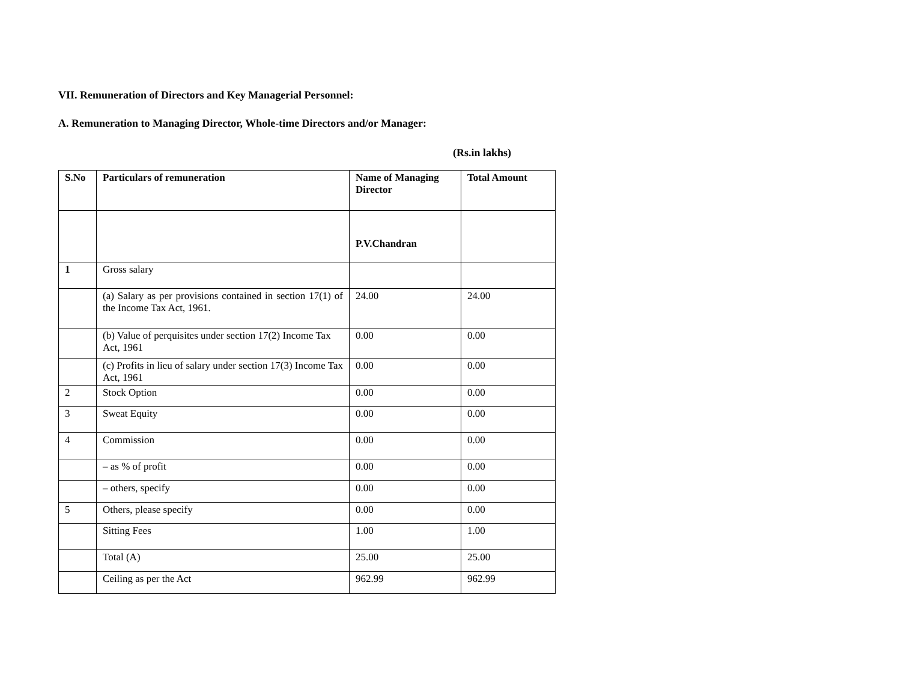VII. Remuneration of Directors and Key Managerial Personnel:
A. Remuneration to Managing Director, Whole-time Directors and/or Manager:
(Rs.in lakhs)
| S.No | Particulars of remuneration | Name of Managing Director | Total Amount |
| --- | --- | --- | --- |
| | | P.V.Chandran | |
| 1 | Gross salary | | |
| | (a) Salary as per provisions contained in section 17(1) of the Income Tax Act, 1961. | 24.00 | 24.00 |
| | (b) Value of perquisites under section 17(2) Income Tax Act, 1961 | 0.00 | 0.00 |
| | (c) Profits in lieu of salary under section 17(3) Income Tax Act, 1961 | 0.00 | 0.00 |
| 2 | Stock Option | 0.00 | 0.00 |
| 3 | Sweat Equity | 0.00 | 0.00 |
| 4 | Commission | 0.00 | 0.00 |
| | – as % of profit | 0.00 | 0.00 |
| | – others, specify | 0.00 | 0.00 |
| 5 | Others, please specify | 0.00 | 0.00 |
| | Sitting Fees | 1.00 | 1.00 |
| | Total (A) | 25.00 | 25.00 |
| | Ceiling as per the Act | 962.99 | 962.99 |